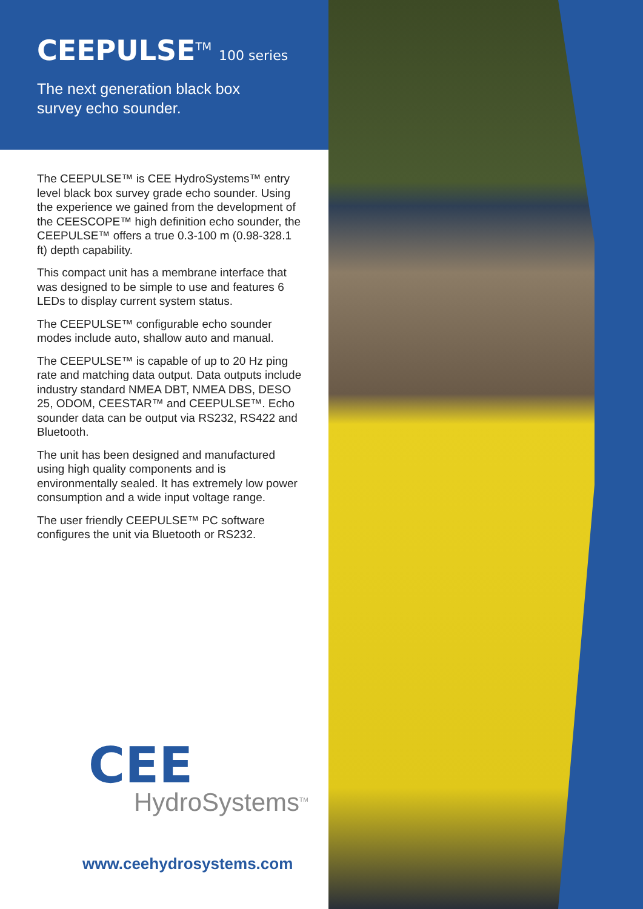CEEPULSE<sup>TM</sup> 100 series
The next generation black box
survey echo sounder.
The CEEPULSE™ is CEE HydroSystems™ entry level black box survey grade echo sounder. Using the experience we gained from the development of the CEESCOPE™ high definition echo sounder, the CEEPULSE™ offers a true 0.3-100 m (0.98-328.1 ft) depth capability.
This compact unit has a membrane interface that was designed to be simple to use and features 6 LEDs to display current system status.
The CEEPULSE™ configurable echo sounder modes include auto, shallow auto and manual.
The CEEPULSE™ is capable of up to 20 Hz ping rate and matching data output. Data outputs include industry standard NMEA DBT, NMEA DBS, DESO 25, ODOM, CEESTAR™ and CEEPULSE™. Echo sounder data can be output via RS232, RS422 and Bluetooth.
The unit has been designed and manufactured using high quality components and is environmentally sealed. It has extremely low power consumption and a wide input voltage range.
The user friendly CEEPULSE™ PC software configures the unit via Bluetooth or RS232.
CEE
HydroSystems<sup>TM</sup>
www.ceehydrosystems.com